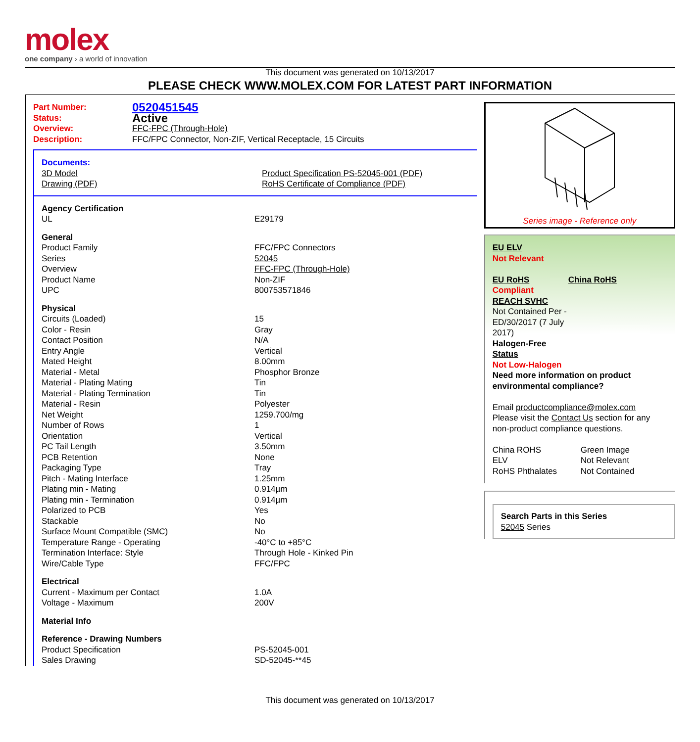molex
one company › a world of innovation
This document was generated on 10/13/2017
PLEASE CHECK WWW.MOLEX.COM FOR LATEST PART INFORMATION
| Part Number: | 0520451545 |
| Status: | Active |
| Overview: | FFC-FPC (Through-Hole) |
| Description: | FFC/FPC Connector, Non-ZIF, Vertical Receptacle, 15 Circuits |
Documents:
| 3D Model | Product Specification PS-52045-001 (PDF) |
| Drawing (PDF) | RoHS Certificate of Compliance (PDF) |
| Agency Certification | |
| UL | E29179 |
| General | |
| Product Family | FFC/FPC Connectors |
| Series | 52045 |
| Overview | FFC-FPC (Through-Hole) |
| Product Name | Non-ZIF |
| UPC | 800753571846 |
| Physical | |
| Circuits (Loaded) | 15 |
| Color - Resin | Gray |
| Contact Position | N/A |
| Entry Angle | Vertical |
| Mated Height | 8.00mm |
| Material - Metal | Phosphor Bronze |
| Material - Plating Mating | Tin |
| Material - Plating Termination | Tin |
| Material - Resin | Polyester |
| Net Weight | 1259.700/mg |
| Number of Rows | 1 |
| Orientation | Vertical |
| PC Tail Length | 3.50mm |
| PCB Retention | None |
| Packaging Type | Tray |
| Pitch - Mating Interface | 1.25mm |
| Plating min - Mating | 0.914µm |
| Plating min - Termination | 0.914µm |
| Polarized to PCB | Yes |
| Stackable | No |
| Surface Mount Compatible (SMC) | No |
| Temperature Range - Operating | -40°C to +85°C |
| Termination Interface: Style | Through Hole - Kinked Pin |
| Wire/Cable Type | FFC/FPC |
| Electrical | |
| Current - Maximum per Contact | 1.0A |
| Voltage - Maximum | 200V |
| Material Info | |
| Reference - Drawing Numbers | |
| Product Specification | PS-52045-001 |
| Sales Drawing | SD-52045-**45 |
Series image - Reference only
EU ELV
Not Relevant
| EU RoHS | China RoHS |
Compliant
REACH SVHC
Not Contained Per -
ED/30/2017 (7 July
2017)
Halogen-Free
Status
Not Low-Halogen
Need more information on product environmental compliance?
Email productcompliance@molex.com
Please visit the Contact Us section for any non-product compliance questions.
| China ROHS | Green Image |
| ELV | Not Relevant |
| RoHS Phthalates | Not Contained |
Search Parts in this Series
52045 Series
This document was generated on 10/13/2017